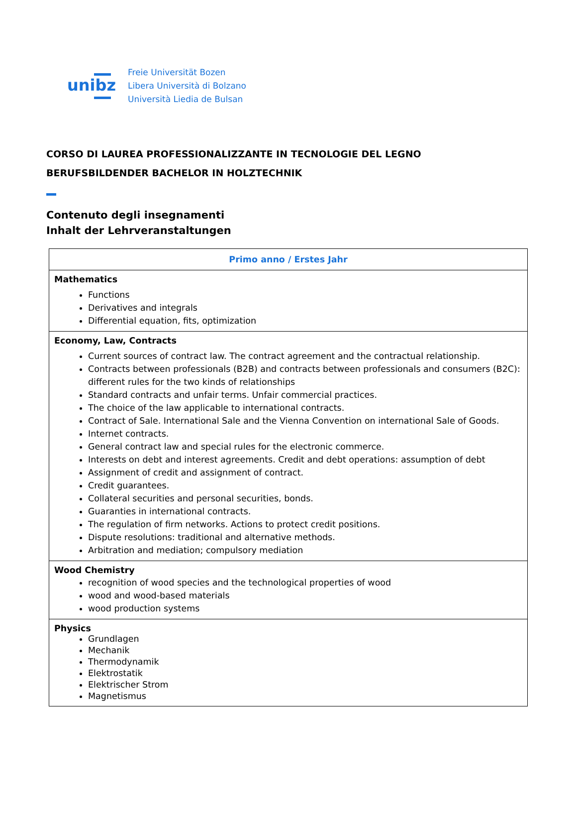unibz
Freie Universität Bozen
Libera Università di Bolzano
Università Liedia de Bulsan
CORSO DI LAUREA PROFESSIONALIZZANTE IN TECNOLOGIE DEL LEGNO
BERUFSBILDENDER BACHELOR IN HOLZTECHNIK
Contenuto degli insegnamenti
Inhalt der Lehrveranstaltungen
| Primo anno / Erstes Jahr |
| --- |
| Mathematics Functions Derivatives and integrals Differential equation, fits, optimization |
| Economy, Law, Contracts Current sources of contract law. The contract agreement and the contractual relationship. Contracts between professionals (B2B) and contracts between professionals and consumers (B2C): different rules for the two kinds of relationships Standard contracts and unfair terms. Unfair commercial practices. The choice of the law applicable to international contracts. Contract of Sale. International Sale and the Vienna Convention on international Sale of Goods. Internet contracts. General contract law and special rules for the electronic commerce. Interests on debt and interest agreements. Credit and debt operations: assumption of debt Assignment of credit and assignment of contract. Credit guarantees. Collateral securities and personal securities, bonds. Guaranties in international contracts. The regulation of firm networks. Actions to protect credit positions. Dispute resolutions: traditional and alternative methods. Arbitration and mediation; compulsory mediation |
| Wood Chemistry recognition of wood species and the technological properties of wood wood and wood-based materials wood production systems |
| Physics Grundlagen Mechanik Thermodynamik Elektrostatik Elektrischer Strom Magnetismus |